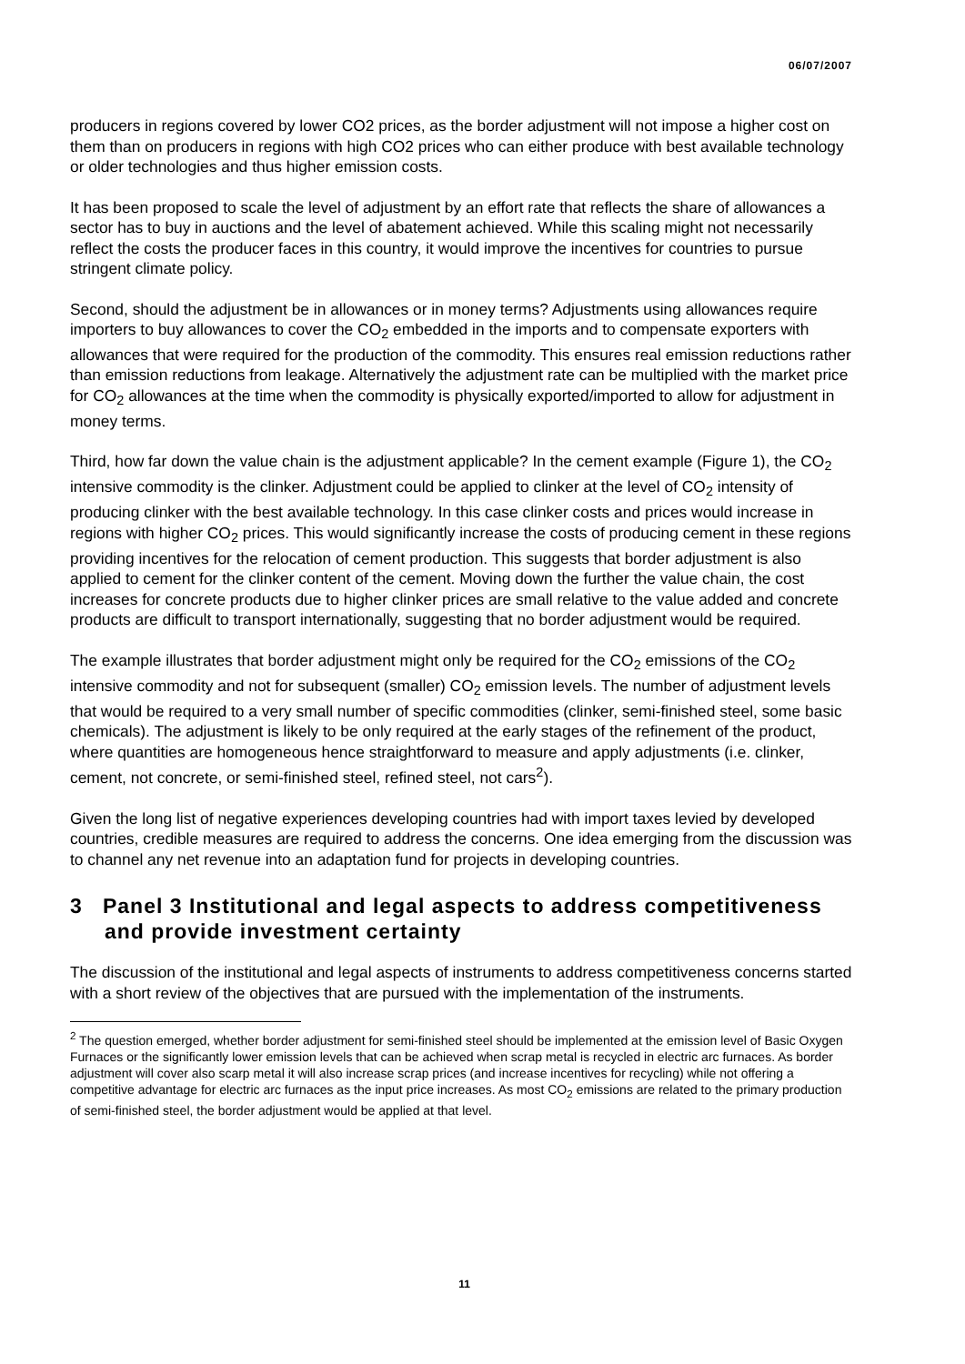06/07/2007
producers in regions covered by lower CO2 prices, as the border adjustment will not impose a higher cost on them than on producers in regions with high CO2 prices who can either produce with best available technology or older technologies and thus higher emission costs.
It has been proposed to scale the level of adjustment by an effort rate that reflects the share of allowances a sector has to buy in auctions and the level of abatement achieved. While this scaling might not necessarily reflect the costs the producer faces in this country, it would improve the incentives for countries to pursue stringent climate policy.
Second, should the adjustment be in allowances or in money terms? Adjustments using allowances require importers to buy allowances to cover the CO<sub>2</sub> embedded in the imports and to compensate exporters with allowances that were required for the production of the commodity. This ensures real emission reductions rather than emission reductions from leakage. Alternatively the adjustment rate can be multiplied with the market price for CO<sub>2</sub> allowances at the time when the commodity is physically exported/imported to allow for adjustment in money terms.
Third, how far down the value chain is the adjustment applicable? In the cement example (Figure 1), the CO<sub>2</sub> intensive commodity is the clinker. Adjustment could be applied to clinker at the level of CO<sub>2</sub> intensity of producing clinker with the best available technology. In this case clinker costs and prices would increase in regions with higher CO<sub>2</sub> prices. This would significantly increase the costs of producing cement in these regions providing incentives for the relocation of cement production. This suggests that border adjustment is also applied to cement for the clinker content of the cement. Moving down the further the value chain, the cost increases for concrete products due to higher clinker prices are small relative to the value added and concrete products are difficult to transport internationally, suggesting that no border adjustment would be required.
The example illustrates that border adjustment might only be required for the CO<sub>2</sub> emissions of the CO<sub>2</sub> intensive commodity and not for subsequent (smaller) CO<sub>2</sub> emission levels. The number of adjustment levels that would be required to a very small number of specific commodities (clinker, semi-finished steel, some basic chemicals). The adjustment is likely to be only required at the early stages of the refinement of the product, where quantities are homogeneous hence straightforward to measure and apply adjustments (i.e. clinker, cement, not concrete, or semi-finished steel, refined steel, not cars<sup>2</sup>).
Given the long list of negative experiences developing countries had with import taxes levied by developed countries, credible measures are required to address the concerns. One idea emerging from the discussion was to channel any net revenue into an adaptation fund for projects in developing countries.
3 Panel 3 Institutional and legal aspects to address competitiveness and provide investment certainty
The discussion of the institutional and legal aspects of instruments to address competitiveness concerns started with a short review of the objectives that are pursued with the implementation of the instruments.
<sup>2</sup> The question emerged, whether border adjustment for semi-finished steel should be implemented at the emission level of Basic Oxygen Furnaces or the significantly lower emission levels that can be achieved when scrap metal is recycled in electric arc furnaces. As border adjustment will cover also scarp metal it will also increase scrap prices (and increase incentives for recycling) while not offering a competitive advantage for electric arc furnaces as the input price increases. As most CO<sub>2</sub> emissions are related to the primary production of semi-finished steel, the border adjustment would be applied at that level.
11